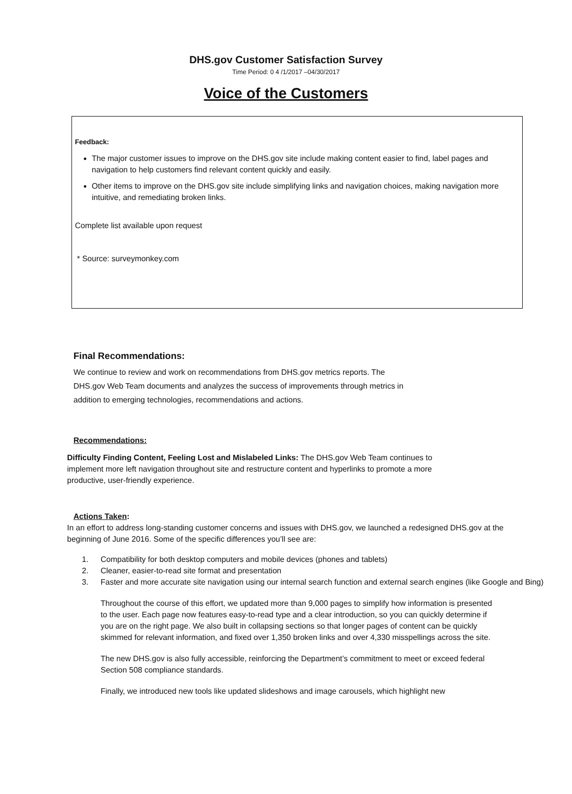DHS.gov Customer Satisfaction Survey
Time Period: 0 4 /1/2017 –04/30/2017
Voice of the Customers
Feedback:
The major customer issues to improve on the DHS.gov site include making content easier to find, label pages and navigation to help customers find relevant content quickly and easily.
Other items to improve on the DHS.gov site include simplifying links and navigation choices, making navigation more intuitive, and remediating broken links.
Complete list available upon request
* Source: surveymonkey.com
Final Recommendations:
We continue to review and work on recommendations from DHS.gov metrics reports. The DHS.gov Web Team documents and analyzes the success of improvements through metrics in addition to emerging technologies, recommendations and actions.
Recommendations:
Difficulty Finding Content, Feeling Lost and Mislabeled Links: The DHS.gov Web Team continues to implement more left navigation throughout site and restructure content and hyperlinks to promote a more productive, user-friendly experience.
Actions Taken:
In an effort to address long-standing customer concerns and issues with DHS.gov, we launched a redesigned DHS.gov at the beginning of June 2016. Some of the specific differences you’ll see are:
1. Compatibility for both desktop computers and mobile devices (phones and tablets)
2. Cleaner, easier-to-read site format and presentation
3. Faster and more accurate site navigation using our internal search function and external search engines (like Google and Bing)
Throughout the course of this effort, we updated more than 9,000 pages to simplify how information is presented to the user. Each page now features easy-to-read type and a clear introduction, so you can quickly determine if you are on the right page. We also built in collapsing sections so that longer pages of content can be quickly skimmed for relevant information, and fixed over 1,350 broken links and over 4,330 misspellings across the site.
The new DHS.gov is also fully accessible, reinforcing the Department’s commitment to meet or exceed federal Section 508 compliance standards.
Finally, we introduced new tools like updated slideshows and image carousels, which highlight new